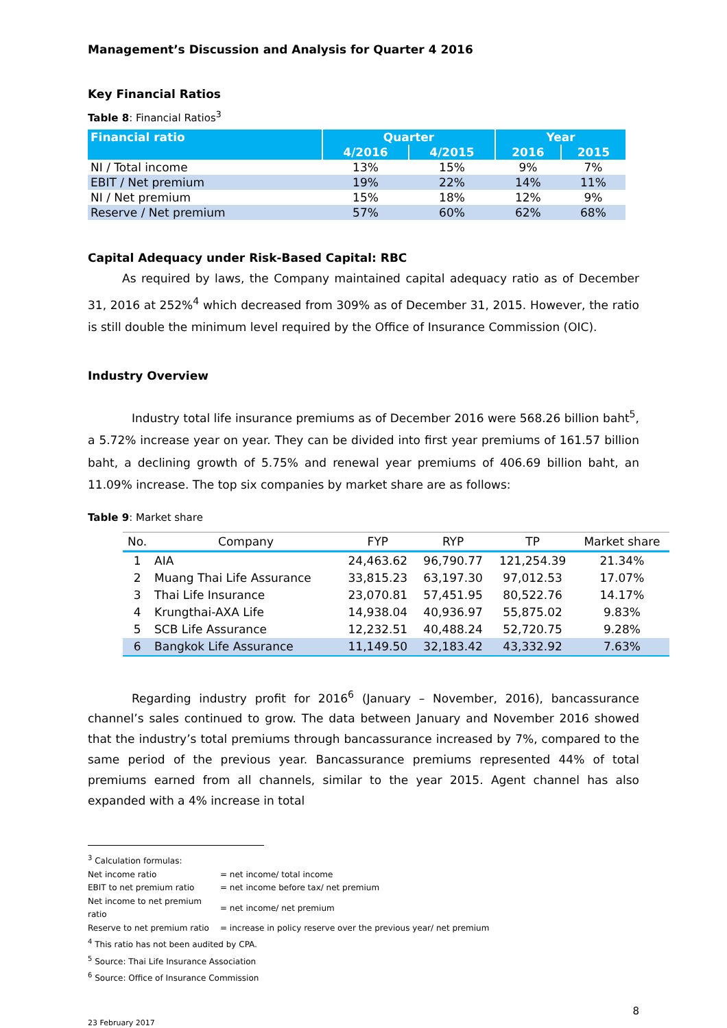Management’s Discussion and Analysis for Quarter 4 2016
Key Financial Ratios
Table 8: Financial Ratios<sup>3</sup>
| Financial ratio | Quarter | | Year | |
| --- | --- | --- | --- | --- |
| | 4/2016 | 4/2015 | 2016 | 2015 |
| NI / Total income | 13% | 15% | 9% | 7% |
| EBIT / Net premium | 19% | 22% | 14% | 11% |
| NI / Net premium | 15% | 18% | 12% | 9% |
| Reserve / Net premium | 57% | 60% | 62% | 68% |
Capital Adequacy under Risk-Based Capital: RBC
As required by laws, the Company maintained capital adequacy ratio as of December 31, 2016 at 252%<sup>4</sup> which decreased from 309% as of December 31, 2015. However, the ratio is still double the minimum level required by the Office of Insurance Commission (OIC).
Industry Overview
Industry total life insurance premiums as of December 2016 were 568.26 billion baht<sup>5</sup>, a 5.72% increase year on year. They can be divided into first year premiums of 161.57 billion baht, a declining growth of 5.75% and renewal year premiums of 406.69 billion baht, an 11.09% increase. The top six companies by market share are as follows:
Table 9: Market share
| No. | Company | FYP | RYP | TP | Market share |
| --- | --- | --- | --- | --- | --- |
| 1 | AIA | 24,463.62 | 96,790.77 | 121,254.39 | 21.34% |
| 2 | Muang Thai Life Assurance | 33,815.23 | 63,197.30 | 97,012.53 | 17.07% |
| 3 | Thai Life Insurance | 23,070.81 | 57,451.95 | 80,522.76 | 14.17% |
| 4 | Krungthai-AXA Life | 14,938.04 | 40,936.97 | 55,875.02 | 9.83% |
| 5 | SCB Life Assurance | 12,232.51 | 40,488.24 | 52,720.75 | 9.28% |
| 6 | Bangkok Life Assurance | 11,149.50 | 32,183.42 | 43,332.92 | 7.63% |
Regarding industry profit for 2016<sup>6</sup> (January – November, 2016), bancassurance channel’s sales continued to grow. The data between January and November 2016 showed that the industry’s total premiums through bancassurance increased by 7%, compared to the same period of the previous year. Bancassurance premiums represented 44% of total premiums earned from all channels, similar to the year 2015. Agent channel has also expanded with a 4% increase in total
<sup>3</sup> Calculation formulas:
| Net income ratio | = net income/ total income |
| EBIT to net premium ratio | = net income before tax/ net premium |
| Net income to net premium ratio | = net income/ net premium |
| Reserve to net premium ratio | = increase in policy reserve over the previous year/ net premium |
<sup>4</sup> This ratio has not been audited by CPA.
<sup>5</sup> Source: Thai Life Insurance Association
<sup>6</sup> Source: Office of Insurance Commission
8
23 February 2017